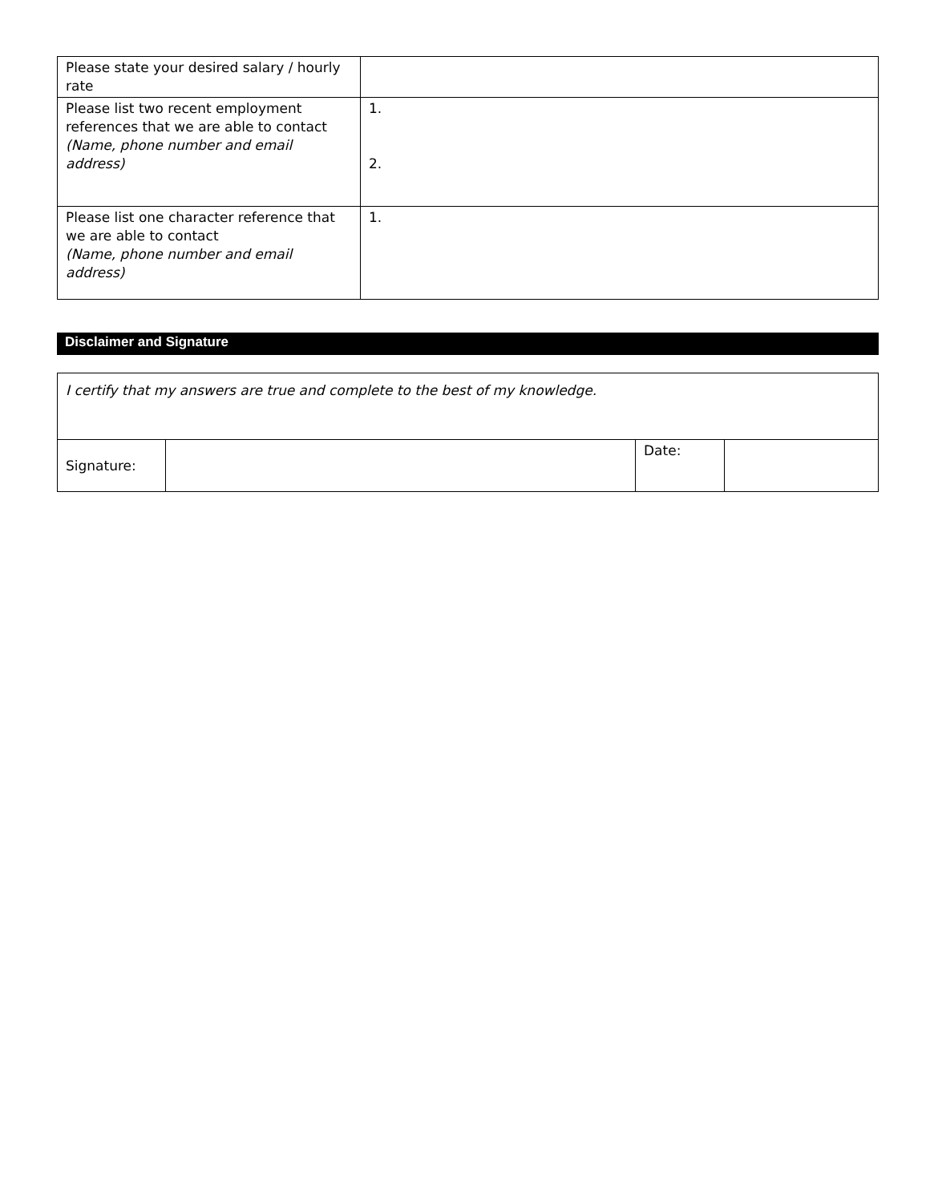| Please state your desired salary / hourly rate | |
| Please list two recent employment references that we are able to contact (Name, phone number and email address) | 1. 2. |
| Please list one character reference that we are able to contact (Name, phone number and email address) | 1. |
Disclaimer and Signature
| I certify that my answers are true and complete to the best of my knowledge. | | | |
| Signature: | | Date: | |